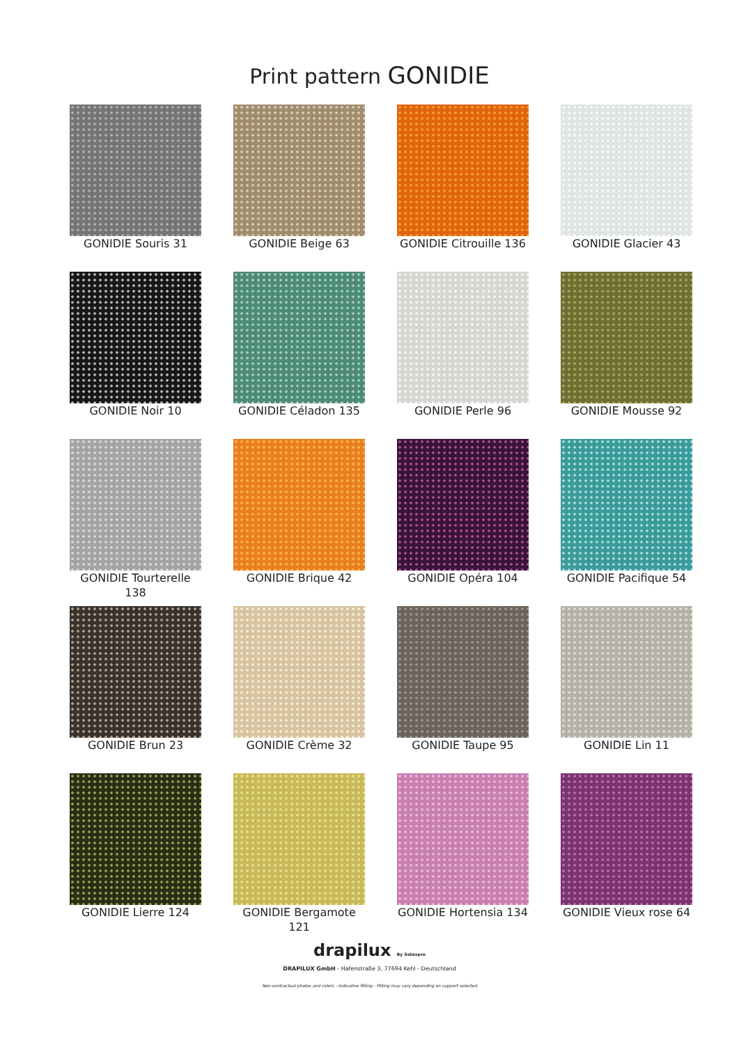Print pattern GONIDIE
GONIDIE Souris 31
GONIDIE Beige 63
GONIDIE Citrouille 136
GONIDIE Glacier 43
GONIDIE Noir 10
GONIDIE Céladon 135
GONIDIE Perle 96
GONIDIE Mousse 92
GONIDIE Tourterelle
138
GONIDIE Brique 42
GONIDIE Opéra 104
GONIDIE Pacifique 54
GONIDIE Brun 23
GONIDIE Crème 32
GONIDIE Taupe 95
GONIDIE Lin 11
GONIDIE Lierre 124
GONIDIE Bergamote
121
GONIDIE Hortensia 134
GONIDIE Vieux rose 64
drapilux By Sotexpro
DRAPILUX GmbH - Hafenstraße 3, 77694 Kehl - Deutschland
Non-contractual photos and colors - Indicative fitting - Fitting may vary depending on support selected